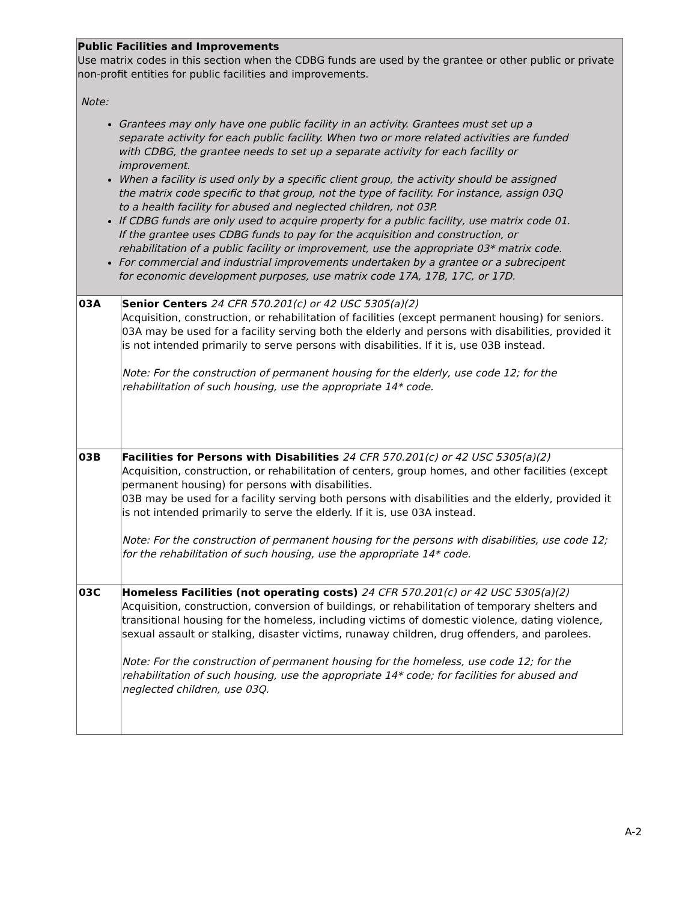| Public Facilities and Improvements Use matrix codes in this section when the CDBG funds are used by the grantee or other public or private non-profit entities for public facilities and improvements. Note: Grantees may only have one public facility in an activity. Grantees must set up a separate activity for each public facility. When two or more related activities are funded with CDBG, the grantee needs to set up a separate activity for each facility or improvement. When a facility is used only by a specific client group, the activity should be assigned the matrix code specific to that group, not the type of facility. For instance, assign 03Q to a health facility for abused and neglected children, not 03P. If CDBG funds are only used to acquire property for a public facility, use matrix code 01. If the grantee uses CDBG funds to pay for the acquisition and construction, or rehabilitation of a public facility or improvement, use the appropriate 03* matrix code. For commercial and industrial improvements undertaken by a grantee or a subrecipent for economic development purposes, use matrix code 17A, 17B, 17C, or 17D. | |
| 03A | Senior Centers 24 CFR 570.201(c) or 42 USC 5305(a)(2) Acquisition, construction, or rehabilitation of facilities (except permanent housing) for seniors. 03A may be used for a facility serving both the elderly and persons with disabilities, provided it is not intended primarily to serve persons with disabilities. If it is, use 03B instead. Note: For the construction of permanent housing for the elderly, use code 12; for the rehabilitation of such housing, use the appropriate 14* code. |
| 03B | Facilities for Persons with Disabilities 24 CFR 570.201(c) or 42 USC 5305(a)(2) Acquisition, construction, or rehabilitation of centers, group homes, and other facilities (except permanent housing) for persons with disabilities. 03B may be used for a facility serving both persons with disabilities and the elderly, provided it is not intended primarily to serve the elderly. If it is, use 03A instead. Note: For the construction of permanent housing for the persons with disabilities, use code 12; for the rehabilitation of such housing, use the appropriate 14* code. |
| 03C | Homeless Facilities (not operating costs) 24 CFR 570.201(c) or 42 USC 5305(a)(2) Acquisition, construction, conversion of buildings, or rehabilitation of temporary shelters and transitional housing for the homeless, including victims of domestic violence, dating violence, sexual assault or stalking, disaster victims, runaway children, drug offenders, and parolees. Note: For the construction of permanent housing for the homeless, use code 12; for the rehabilitation of such housing, use the appropriate 14* code; for facilities for abused and neglected children, use 03Q. |
A-2